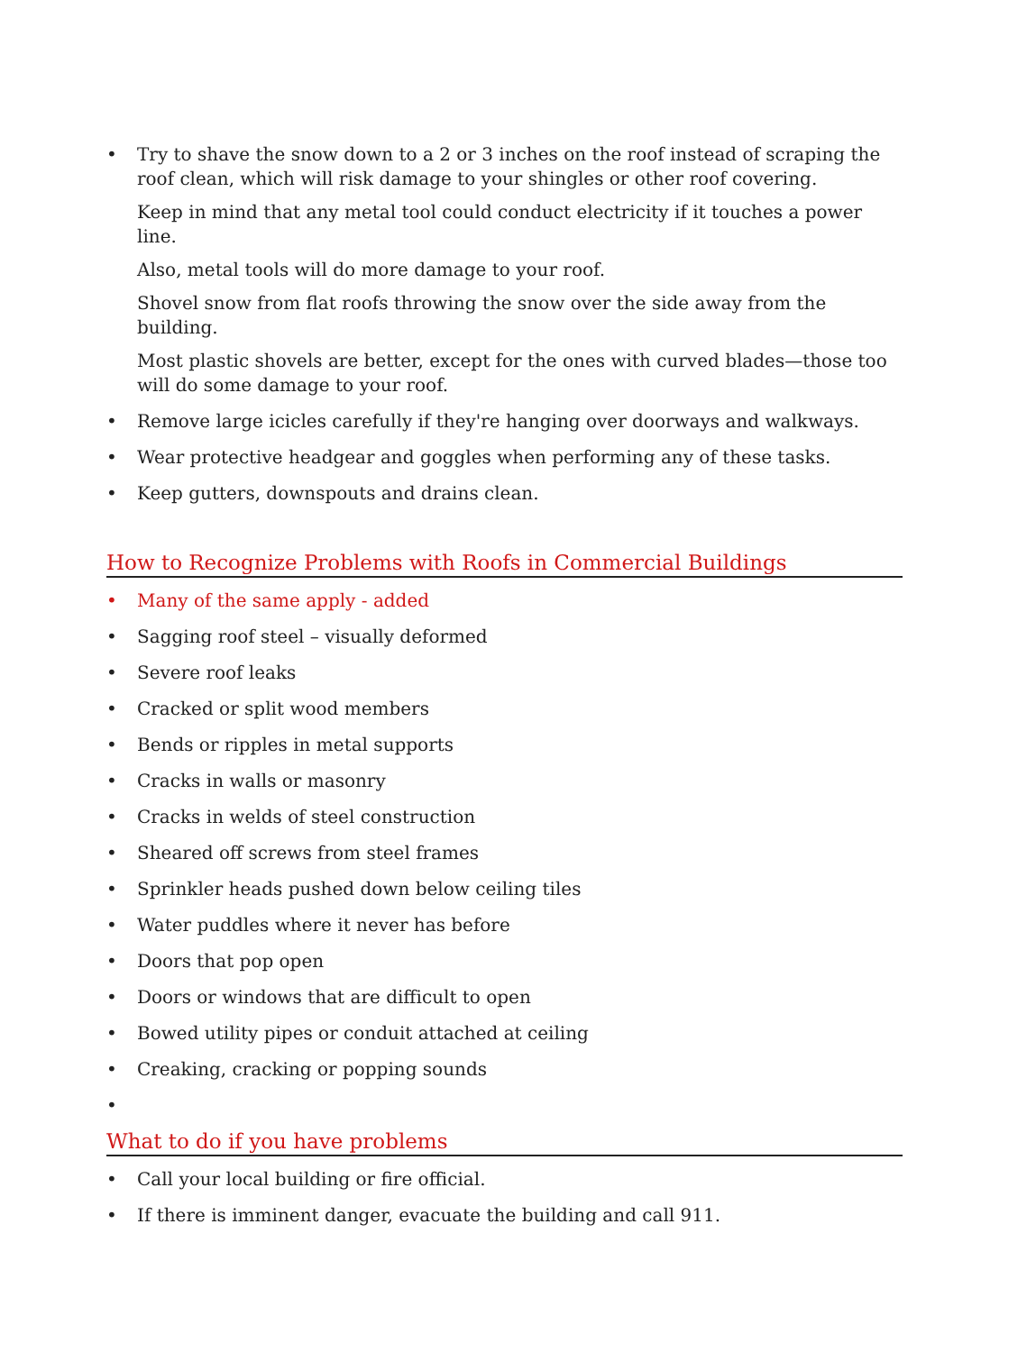• Try to shave the snow down to a 2 or 3 inches on the roof instead of scraping the roof clean, which will risk damage to your shingles or other roof covering.
Keep in mind that any metal tool could conduct electricity if it touches a power line.
Also, metal tools will do more damage to your roof.
Shovel snow from flat roofs throwing the snow over the side away from the building.
Most plastic shovels are better, except for the ones with curved blades—those too will do some damage to your roof.
• Remove large icicles carefully if they're hanging over doorways and walkways.
• Wear protective headgear and goggles when performing any of these tasks.
• Keep gutters, downspouts and drains clean.
How to Recognize Problems with Roofs in Commercial Buildings
• Many of the same apply - added
• Sagging roof steel – visually deformed
• Severe roof leaks
• Cracked or split wood members
• Bends or ripples in metal supports
• Cracks in walls or masonry
• Cracks in welds of steel construction
• Sheared off screws from steel frames
• Sprinkler heads pushed down below ceiling tiles
• Water puddles where it never has before
• Doors that pop open
• Doors or windows that are difficult to open
• Bowed utility pipes or conduit attached at ceiling
• Creaking, cracking or popping sounds
•
What to do if you have problems
• Call your local building or fire official.
• If there is imminent danger, evacuate the building and call 911.